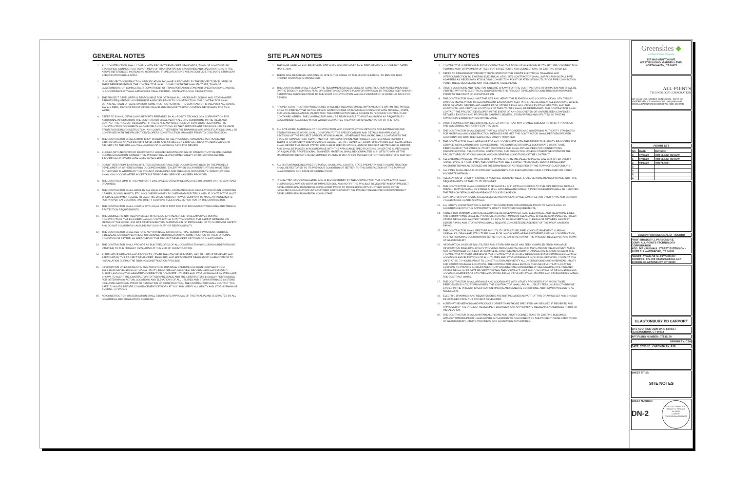GENERAL NOTES
1. ALL CONSTRUCTION SHALL COMPLY WITH PROJECT DEVELOPER STANDARDS, TOWN OF GLASTONBURY STANDARDS, CONNECTICUT DEPARTMENT OF TRANSPORTATION STANDARDS AND SPECIFICATIONS IN THE ABOVE REFERENCED INCREASING HIERARCHY. IF SPECIFICATIONS ARE IN CONFLICT, THE MORE STRINGENT SPECIFICATION SHALL APPLY.
2. IF NO PROJECT CONSTRUCTION SPECIFICATION PACKAGE IS PROVIDED BY THE PROJECT DEVELOPER OR THEIR REPRESENTATIVE, THE CONTRACTOR SHALL COMPLY WITH THE MANUFACTURE, TOWN OF GLASTONBURY, OR CONNECTICUT DEPARTMENT OF TRANSPORTATION STANDARD SPECIFICATIONS, AND BE IN ACCORDANCE WITH ALL APPLICABLE OSHA, FEDERAL, STATE AND LOCAL REGULATIONS.
3. THE PROJECT DEVELOPER IS RESPONSIBLE FOR OBTAINING ALL NECESSARY ZONING AND STORMWATER PERMITS REQUIRED BY GOVERNMENT AGENCIES PRIOR TO CONSTRUCTION. THE CONTRACTOR SHALL OBTAIN ALL TOWN OF GLASTONBURY CONSTRUCTION PERMITS. THE CONTRACTOR SHALL POST ALL BONDS, PAY ALL FEES, PROVIDE PROOF OF INSURANCE AND PROVIDE TRAFFIC CONTROL NECESSARY FOR THIS WORK.
4. REFER TO PLANS, DETAILS AND REPORTS PREPARED BY ALL-POINTS TECHNOLOGY CORPORATION FOR ADDITIONAL INFORMATION. THE CONTRACTOR SHALL VERIFY ALL SITE CONDITIONS IN THE FIELD AND CONTACT THE PROJECT DEVELOPER IF THERE ARE ANY QUESTIONS OR CONFLICTS REGARDING THE CONSTRUCTION DOCUMENTS AND/OR FIELD CONDITIONS SO THAT APPROPRIATE REVISIONS CAN BE MADE PRIOR TO BIDDING/CONSTRUCTION. ANY CONFLICT BETWEEN THE DRAWINGS AND SPECIFICATIONS SHALL BE CONFIRMED WITH THE PROJECT DEVELOPERS CONSTRUCTION MANAGER PRIOR TO CONSTRUCTION.
5. THE CONTRACTOR SHALL SUBMIT SHOP DRAWINGS OF ALL PRODUCTS, MATERIALS PER PLANS AND SPECIFICATIONS TO THE PROJECT DEVELOPER FOR REVIEW AND APPROVAL PRIOR TO FABRICATION OR DELIVERY TO THE SITE. ALLOW A MINIMUM OF 14 WORKING DAYS FOR REVIEW.
6. SHOULD ANY UNKNOWN OR INCORRECTLY LOCATED EXISTING PIPING OR OTHER UTILITY BE UNCOVERED DURING EXCAVATION, CONSULT THE PROJECT DEVELOPER IMMEDIATELY FOR DIRECTIONS BEFORE PROCEEDING FURTHER WITH WORK IN THIS AREA.
7. DO NOT INTERRUPT EXISTING UTILITIES SERVICING FACILITIES OCCUPIED AND USED BY THE PROJECT DEVELOPER OR OTHERS DURING OCCUPIED HOURS, EXCEPT WHEN SUCH INTERRUPTIONS HAVE BEEN AUTHORIZED IN WRITING BY THE PROJECT DEVELOPER AND THE LOCAL MUNICIPALITY. INTERRUPTIONS SHALL ONLY OCCUR AFTER ACCEPTABLE TEMPORARY SERVICE HAS BEEN PROVIDED.
8. THE CONTRACT LIMIT IS THE PROPERTY LINE UNLESS OTHERWISE SPECIFIED OR SHOWN ON THE CONTRACT DRAWINGS.
9. THE CONTRACTOR SHALL ABIDE BY ALL OSHA, FEDERAL, STATE AND LOCAL REGULATIONS WHEN OPERATING CRANES, BOOMS, HOISTS, ETC. IN CLOSE PROXIMITY TO OVERHEAD ELECTRIC LINES. IF CONTRACTOR MUST OPERATE EQUIPMENT CLOSE TO ELECTRIC LINES, CONTACT POWER COMPANY TO MAKE ARRANGEMENTS FOR PROPER SAFEGUARDS. ANY UTILITY COMPANY FEES SHALL BE PAID FOR BY THE CONTRACTOR.
10. THE CONTRACTOR SHALL COMPLY WITH OSHA CFR 29 PART 1926 FOR EXCAVATION TRENCHING AND TRENCH PROTECTION REQUIREMENTS.
11. THE ENGINEER IS NOT RESPONSIBLE FOR SITE SAFETY MEASURES TO BE EMPLOYED DURING CONSTRUCTION. THE ENGINEER HAS NO CONTRACTUAL DUTY TO CONTROL THE SAFEST METHODS OR MEANS OF THE WORK, JOB SITE RESPONSIBILITIES, SUPERVISION OF PERSONNEL OR TO SUPERVISE SAFETY AND DO NOT VOLUNTARILY ASSUME ANY SUCH DUTY OR RESPONSIBILITY.
12. THE CONTRACTOR SHALL RESTORE ANY DRAINAGE STRUCTURE, PIPE, CONDUIT, PAVEMENT, CURBING, SIDEWALKS, LANDSCAPED AREAS OR SIGNAGE DISTURBED DURING CONSTRUCTION TO THEIR ORIGINAL CONDITION OR BETTER, AS APPROVED BY THE PROJECT DEVELOPER OR TOWN OF GLASTONBURY.
13. THE CONTRACTOR SHALL PROVIDE AS-BUILT RECORDS OF ALL CONSTRUCTION (INCLUDING UNDERGROUND UTILITIES) TO THE PROJECT DEVELOPER AT THE END OF CONSTRUCTION.
14. ALTERNATIVE METHODS AND PRODUCTS, OTHER THAN THOSE SPECIFIED, MAY BE USED IF REVIEWED AND APPROVED BY THE PROJECT DEVELOPER, ENGINEER, AND APPROPRIATE REGULATORY AGENCY PRIOR TO INSTALLATION DURING THE BIDDING/CONSTRUCTION PROCESS.
15. INFORMATION ON EXISTING UTILITIES AND STORM DRAINAGE SYSTEMS HAS BEEN COMPILED FROM AVAILABLE INFORMATION INCLUDING UTILITY PROVIDER AND MUNICIPAL RECORD MAPS AND/OR FIELD SURVEY AND IS NOT GUARANTEED CORRECT OR COMPLETE. UTILITIES AND STORM DRAINAGE SYSTEMS ARE SHOWN TO ALERT THE CONTRACTOR TO THEIR PRESENCE AND THE CONTRACTOR IS SOLELY RESPONSIBLE FOR DETERMINING ACTUAL LOCATIONS AND ELEVATIONS OF ALL UTILITIES AND STORM DRAINAGE SYSTEMS INCLUDING SERVICES. PRIOR TO DEMOLITION OR CONSTRUCTION, THE CONTRACTOR SHALL CONTACT "DIG SAFE" 72 HOURS BEFORE COMMENCEMENT OF WORK AT "811" AND VERIFY ALL UTILITY AND STORM DRAINAGE SYSTEM LOCATIONS.
16. NO CONSTRUCTION OR DEMOLITION SHALL BEGIN UNTIL APPROVAL OF THE FINAL PLANS IS GRANTED BY ALL GOVERNING AND REGULATORY AGENCIES.
SITE PLAN NOTES
1. THE BASE MAPPING AND PROPOSED SITE WORK WAS PROVIDED BY ALFRED BENESCH & COMPANY. DATED MAY 1, 2020.
2. THERE WILL BE MINIMAL GRADING ON SITE IN THE AREAS OF THE MINOR CLEARING, TO ENSURE THAT PROPER DRAINAGE IS MAINTAINED.
3. THE CONTRACTOR SHALL FOLLOW THE RECOMMENDED SEQUENCE OF CONSTRUCTION NOTES PROVIDED ON THE EROSION CONTROL PLAN OR SUBMIT AN ALTERNATE PLAN FOR APPROVAL BY THE ENGINEER AND/OR PERMITTING AGENCIES PRIOR TO THE START CONSTRUCTION. ALLOW A MINIMUM OF 14 WORKING DAYS FOR REVIEW.
4. PROPER CONSTRUCTION PROCEDURES SHALL BE FOLLOWED ON ALL IMPROVEMENTS WITHIN THIS PARCEL SO AS TO PREVENT THE SILTING OF ANY WATERCOURSE OR BVWS IN ACCORDANCE WITH FEDERAL, STATE, AND LOCAL REGULATIONS. IN ADDITION, THE CONTRACTOR SHALL ADHERE TO "EROSION CONTROL PLAN" CONTAINED HEREIN. THE CONTRACTOR SHALL BE RESPONSIBLE TO POST ALL BONDS AS REQUIRED BY GOVERNMENT AGENCIES WHICH WOULD GUARANTEE THE PROPER IMPLEMENTATION OF THE PLAN.
5. ALL SITE WORK, MATERIALS OF CONSTRUCTION, AND CONSTRUCTION METHODS FOR EARTHWORK AND STORM DRAINAGE WORK, SHALL CONFORM TO THE SPECIFICATIONS AND DETAILS AND APPLICABLE SECTIONS OF THE PROJECT SPECIFICATIONS MANUAL. OTHERWISE THIS WORK SHALL CONFORM TO THE STATE OF CONNECTICUT DEPARTMENT OF TRANSPORTATION AND PROJECT GEOTECHNICAL REPORT IF THERE IS NO PROJECT SPECIFICATIONS MANUAL. ALL FILL MATERIAL UNDER STRUCTURES AND PAVED AREAS SHALL BE PER THE ABOVE STATED APPLICABLE SPECIFICATIONS, AND/OR PROJECT GEOTECHNICAL REPORT, AND SHALL BE PLACED IN ACCORDANCE WITH THE APPLICABLE SPECIFICATIONS UNDER THE SUPERVISION OF A QUALIFIED PROFESSIONAL ENGINEER. MATERIAL SHALL BE COMPACTED IN 8" LIFTS TO 95% OF THE MAXIMUM DRY DENSITY AS DETERMINED BY ASTM D 1557 AT 95% PERCENT OF OPTIMUM MOISTURE CONTENT.
6. ALL DISTURBANCE INCURRED TO PUBLIC, MUNICIPAL, COUNTY, STATE PROPERTY DUE TO CONSTRUCTION SHALL BE RESTORED TO ITS PREVIOUS CONDITION OR BETTER, TO THE SATISFACTION OF THE TOWN OF GLASTONBURY AND STATE OF CONNECTICUT.
7. IF IMPACTED OR CONTAMINATED SOIL IS ENCOUNTERED BY THE CONTRACTOR, THE CONTRACTOR SHALL SUSPEND EXCAVATION WORK OF IMPACTED SOIL AND NOTIFY THE PROJECT DEVELOPER AND/OR PROJECT DEVELOPERS ENVIRONMENTAL CONSULTANT PRIOR TO PROCEEDING WITH FURTHER WORK IN THE IMPACTED SOIL LOCATION UNTIL FURTHER INSTRUCTED BY THE PROJECT DEVELOPER AND/OR PROJECT DEVELOPERS ENVIRONMENTAL CONSULTANT.
UTILITY NOTES
1. CONTRACTOR IS RESPONSIBLE FOR CONTACTING THE TOWN OF GLASTONBURY TO SECURE CONSTRUCTION PERMITS AND FOR PAYMENT OF FEES FOR STREET CUTS AND CONNECTIONS TO EXISTING UTILITIES.
2. REFER TO DRAWINGS BY PROJECT DEVELOPER FOR THE ONSITE ELECTRICAL DRAWINGS AND INTERCONNECTION TO EXISTING ELECTRICAL GRID. SITE CONTRACTOR SHALL SUPPLY AND INSTALL PIPE ADAPTERS AS NECESSARY AT BUILDING CONNECTION POINT OR AT EXISTING UTILITY OR PIPE CONNECTION POINT. THESE DETAILS ARE NOT INCLUDED IN THESE PLANS.
3. UTILITY LOCATIONS AND PENETRATIONS ARE SHOWN FOR THE CONTRACTOR'S INFORMATION AND SHALL BE VERIFIED WITH THE ELECTRICAL ENGINEER AND THE PROJECT DEVELOPERS CONSTRUCTION MANAGER PRIOR TO THE START OF CONSTRUCTION.
4. THE CONTRACTOR SHALL VISIT THE SITE AND VERIFY THE ELEVATION AND LOCATION OF ALL UTILITIES BY VARIOUS MEANS PRIOR TO BEGINNING ANY EXCAVATION. TEST PITS SHALL BE DUG AT ALL LOCATIONS WHERE PROP. SANITARY SEWERS AND WHERE PROP. STORM PIPING WILL CROSS EXISTING UTILITIES, AND THE HORIZONTAL AND VERTICAL LOCATIONS OF THE UTILITIES SHALL BE DETERMINED. THE CONTRACTOR SHALL CONTACT THE PROJECT DEVELOPER IN THE EVENT OF ANY DISCOVERED OR UNFORESEEN CONFLICTS BETWEEN EXISTING AND PROPOSED SANITARY SEWERS, STORM PIPING AND UTILITIES SO THAT AN APPROPRIATE MODIFICATION MAY BE MADE.
5. UTILITY CONNECTION DESIGN AS REFLECTED ON THE PLAN MAY CHANGE SUBJECT TO UTILITY PROVIDER AND GOVERNING AUTHORITY STAFF REVIEW.
6. THE CONTRACTOR SHALL ENSURE THAT ALL UTILITY PROVIDERS AND GOVERNING AUTHORITY STANDARDS FOR MATERIALS AND CONSTRUCTION METHODS ARE MET. THE CONTRACTOR SHALL PERFORM PROPER COORDINATION WITH THE RESPECTIVE UTILITY PROVIDER.
7. THE CONTRACTOR SHALL ARRANGE FOR AND COORDINATE WITH THE RESPECTIVE UTILITY PROVIDERS FOR SERVICE INSTALLATIONS AND CONNECTIONS. THE CONTRACTOR SHALL COORDINATE WORK TO BE PERFORMED BY THE VARIOUS UTILITY PROVIDERS AND SHALL PAY ALL FEES FOR CONNECTIONS, DISCONNECTIONS, RELOCATIONS, INSPECTIONS, AND DEMOLITION UNLESS OTHERWISE STATED IN THE PROJECT SPECIFICATIONS MANUAL AND/OR GENERAL CONDITIONS OF THE CONTRACT.
8. ALL EXISTING PAVEMENT WHERE UTILITY PIPING IS TO BE INSTALLED SHALL BE SAW CUT. AFTER UTILITY INSTALLATION IS COMPLETED, THE CONTRACTOR SHALL INSTALL TEMPORARY AND/OR PERMANENT PAVEMENT REPAIR AS DETAILED ON THE DRAWINGS OR AS REQUIRED BY THE TOWN OF GLASTONBURY.
9. ALL PIPES SHALL BE LAID ON STRAIGHT ALIGNMENTS AND EVEN GRADES USING A PIPE LASER OR OTHER ACCURATE METHOD.
10. RELOCATION OF UTILITY PROVIDER FACILITIES, SUCH AS POLES, SHALL BE DONE IN ACCORDANCE WITH THE REQUIREMENTS OF THE UTILITY PROVIDER.
11. THE CONTRACTOR SHALL COMPACT PIPE BACKFILL IN 8" LIFTS ACCORDING TO THE PIPE BEDDING DETAILS. TRENCH BOTTOM SHALL BE STABLE IN HIGH GROUNDWATER AREAS. A PIPE FOUNDATION SHALL BE USED PER THE TRENCH DETAILS AND IN AREAS OF ROCK EXCAVATION.
12. CONTRACTOR TO PROVIDE STEEL SLEEVES AND ANNULAR SPACE SAND FILL FOR UTILITY PIPE AND CONDUIT CONNECTIONS UNDER FOOTINGS.
13. ALL UTILITY CONSTRUCTION IS SUBJECT TO INSPECTION FOR APPROVAL PRIOR TO BACKFILLING, IN ACCORDANCE WITH THE APPROPRIATE UTILITY PROVIDER REQUIREMENTS.
14. A ONE-FOOT MINIMUM VERTICAL CLEARANCE BETWEEN WATER, GAS, ELECTRICAL, AND TELEPHONE LINES AND STORM PIPING SHALL BE PROVIDED. A SIX-INCH MINIMUM CLEARANCE SHALL BE MAINTAINED BETWEEN STORM PIPING AND SANITARY SEWER. A 6-INCH TO 18-INCH VERTICAL CLEARANCE BETWEEN SANITARY SEWER PIPING AND STORM PIPING SHALL REQUIRE CONCRETE ENCASEMENT OF THE PROP. SANITARY PIPING.
15. THE CONTRACTOR SHALL RESTORE ANY UTILITY STRUCTURE, PIPE, CONDUIT, PAVEMENT, CURBING, SIDEWALKS, DRAINAGE STRUCTURE, SWALE OR LANDSCAPED AREAS DISTURBED DURING CONSTRUCTION, TO THEIR ORIGINAL CONDITION OR BETTER TO THE SATISFACTION OF THE PROJECT DEVELOPER AND TOWN OF GLASTONBURY.
16. INFORMATION ON EXISTING UTILITIES AND STORM DRAINAGE HAS BEEN COMPILED FROM AVAILABLE INFORMATION INCLUDING UTILITY PROVIDER AND MUNICIPAL RECORD MAPS AND/OR FIELD SURVEY, AND IS NOT GUARANTEED CORRECT OR COMPLETE. UTILITIES AND STORM DRAINAGE ARE SHOWN TO ALERT THE CONTRACTOR TO THEIR PRESENCE. THE CONTRACTOR IS SOLELY RESPONSIBLE FOR DETERMINING ACTUAL LOCATIONS AND ELEVATIONS OF ALL UTILITIES AND STORM DRAINAGE INCLUDING SERVICES. CONTACT "DIG SAFE" AT 811 72 HOURS PRIOR TO CONSTRUCTION AND VERIFY ALL UNDERGROUND AND OVERHEAD UTILITY AND STORM DRAINAGE LOCATIONS. THE CONTRACTOR SHALL EMPLOY THE USE OF A UTILITY LOCATING COMPANY TO PROVIDE SUBSURFACE UTILITY ENGINEERING CONSISTING OF DESIGNATING UTILITIES AND STORM PIPING ON PRIVATE PROPERTY WITHIN THE CONTRACT LIMIT AND CONSISTING OF DESIGNATING AND LOCATING WHERE PROP. UTILITIES AND STORM PIPING CROSS EXISTING UTILITIES AND STORM PIPING WITHIN THE CONTRACT LIMITS.
17. THE CONTRACTOR SHALL ARRANGE AND COORDINATE WITH UTILITY PROVIDERS FOR WORK TO BE PERFORMED BY UTILITY PROVIDERS. THE CONTRACTOR SHALL PAY ALL UTILITY FEES UNLESS OTHERWISE STATED IN THE PROJECT SPECIFICATION MANUAL AND GENERAL CONDITIONS, AND REPAIR PAVEMENTS AS NECESSARY.
18. ELECTRIC DRAWINGS AND REQUIREMENTS ARE NOT INCLUDED AS PART OF THIS DRAWING SET AND SHOULD BE OBTAINED FROM THE PROJECT DEVELOPER.
19. ALTERNATIVE METHODS AND PRODUCTS OTHER THAN THOSE SPECIFIED MAY BE USED IF REVIEWED AND APPROVED BY THE PROJECT DEVELOPER, ENGINEER, AND APPROPRIATE REGULATORY AGENCIES PRIOR TO INSTALLATION.
20. THE CONTRACTOR SHALL MAINTAIN ALL FLOWS AND UTILITY CONNECTIONS TO EXISTING BUILDINGS WITHOUT INTERRUPTION UNLESS/UNTIL AUTHORIZED TO DISCONNECT BY THE PROJECT DEVELOPER, TOWN OF GLASTONBURY, UTILITY PROVIDERS AND GOVERNING AUTHORITIES.
Greenskies ◆
a Clean Focus company
127 WASHINGTON AVE.
WEST BUILDING, GARDEN LEVEL
NORTH HAVEN, CT 06473
ALL-POINTS
TECHNOLOGY CORPORATION
567 VAUXHAUL STREET EXTENSION - SUITE 311
WATERFORD, CT 06385 PHONE: (860)-663-1697
WWW.ALLPOINTSTECH.COM FAX: (860)-663-0935
PERMIT SET
| NO | DATE | REVISION |
| --- | --- | --- |
| 0 | 07/23/20 | FOR CLIENT REVIEW |
| 1 | 07/31/20 | FOR CLIENT REVIEW |
| 2 | 08/13/20 | FOR PERMIT |
| 3 | | |
| 4 | | |
| 5 | | |
| 6 | | |
DESIGN PROFESSIONAL OF RECORD
PROF: BRADLEY J. PARSONS P.E.
COMP: ALL-POINTS TECHNOLOGY CORPORATION
ADD: 567 VAUXHAUL STREET EXTENSION - SUITE 311 WATERFORD, CT 06385
OWNER: TOWN OF GLASTONBURY
ADDRESS: POLICE STATION/HIGHLAND SCHOOL GLASTONBURY, CT 06033
GLASTONBURY PD CARPORT
SITE ADDRESS: 2108 MAIN STREET GLASTONBURY, CT 06033
APT FILING NUMBER: CT531170
DRAWN BY: CSH
DATE: 07/23/20 CHECKED BY: BJP
SHEET TITLE:
SITE NOTES
SHEET NUMBER:
DN-2
STATE OF CONNECTICUT
BRADLEY J. PARSONS
No. 28025
LICENSED
PROFESSIONAL ENGINEER